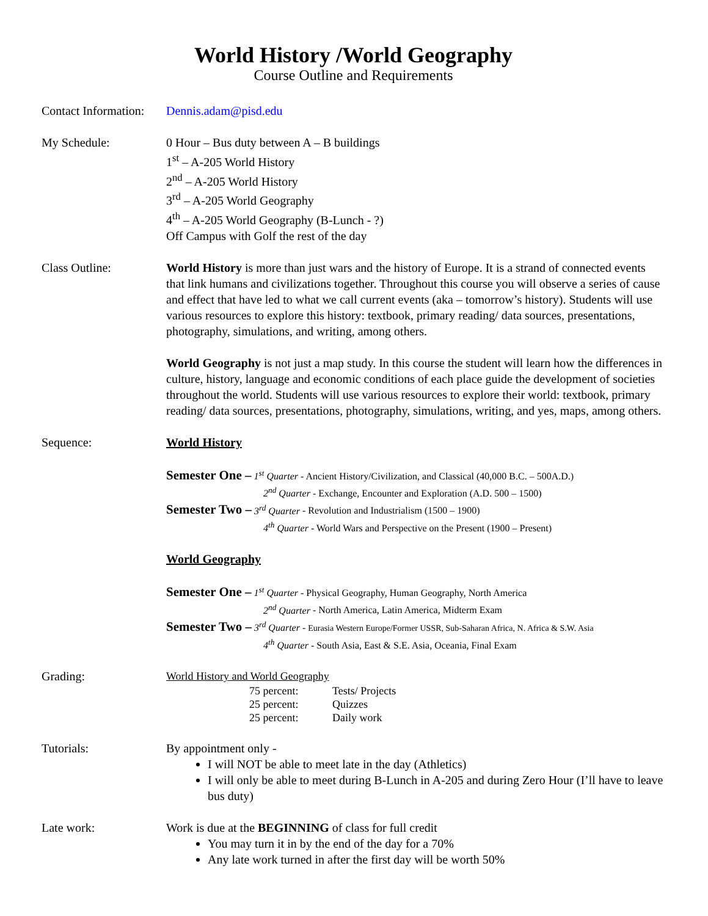World History /World Geography
Course Outline and Requirements
Contact Information:
Dennis.adam@pisd.edu
My Schedule: 0 Hour – Bus duty between A – B buildings
1<sup>st</sup> – A-205 World History
2<sup>nd</sup> – A-205 World History
3<sup>rd</sup> – A-205 World Geography
4<sup>th</sup> – A-205 World Geography (B-Lunch - ?)
Off Campus with Golf the rest of the day
Class Outline: World History is more than just wars and the history of Europe. It is a strand of connected events that link humans and civilizations together. Throughout this course you will observe a series of cause and effect that have led to what we call current events (aka – tomorrow’s history). Students will use various resources to explore this history: textbook, primary reading/ data sources, presentations, photography, simulations, and writing, among others.
World Geography is not just a map study. In this course the student will learn how the differences in culture, history, language and economic conditions of each place guide the development of societies throughout the world. Students will use various resources to explore their world: textbook, primary reading/ data sources, presentations, photography, simulations, writing, and yes, maps, among others.
Sequence: World History
Semester One – 1<sup>st</sup> Quarter - Ancient History/Civilization, and Classical (40,000 B.C. – 500A.D.)
2<sup>nd</sup> Quarter - Exchange, Encounter and Exploration (A.D. 500 – 1500)
Semester Two – 3<sup>rd</sup> Quarter - Revolution and Industrialism (1500 – 1900)
4<sup>th</sup> Quarter - World Wars and Perspective on the Present (1900 – Present)
World Geography
Semester One – 1<sup>st</sup> Quarter - Physical Geography, Human Geography, North America
2<sup>nd</sup> Quarter - North America, Latin America, Midterm Exam
Semester Two – 3<sup>rd</sup> Quarter - Eurasia Western Europe/Former USSR, Sub-Saharan Africa, N. Africa & S.W. Asia
4<sup>th</sup> Quarter - South Asia, East & S.E. Asia, Oceania, Final Exam
Grading: World History and World Geography
75 percent: Tests/ Projects 25 percent: Quizzes 25 percent: Daily work
Tutorials: By appointment only -
I will NOT be able to meet late in the day (Athletics)
I will only be able to meet during B-Lunch in A-205 and during Zero Hour (I’ll have to leave bus duty)
Late work: Work is due at the BEGINNING of class for full credit
You may turn it in by the end of the day for a 70%
Any late work turned in after the first day will be worth 50%